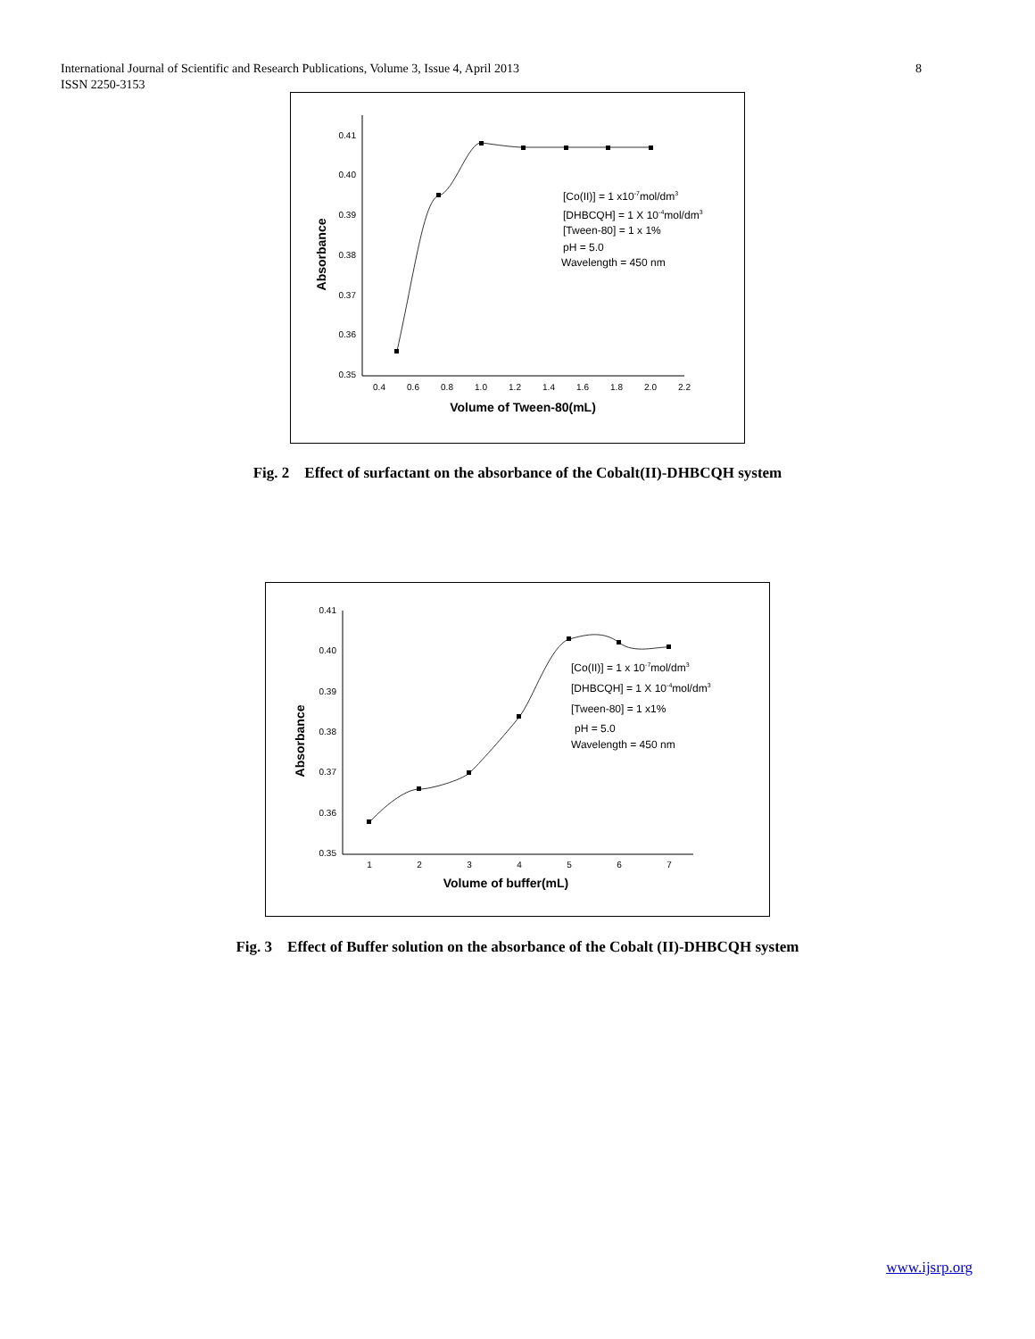8 International Journal of Scientific and Research Publications, Volume 3, Issue 4, April 2013
ISSN 2250-3153
0.41
0.40
0.39
0.38
0.37
0.36
0.35
0.4
0.6
0.8
1.0
1.2
1.4
1.6
1.8
2.0
2.2
Volume of Tween-80(mL)
Absorbance
[Co(II)] = 1 x10-7mol/dm3
[DHBCQH] = 1 X 10-4mol/dm3
[Tween-80] = 1 x 1%
pH = 5.0
Wavelength = 450 nm
Fig. 2 Effect of surfactant on the absorbance of the Cobalt(II)-DHBCQH system
0.41
0.40
0.39
0.38
0.37
0.36
0.35
1
2
3
4
5
6
7
Volume of buffer(mL)
Absorbance
[Co(II)] = 1 x 10-7mol/dm3
[DHBCQH] = 1 X 10-4mol/dm3
[Tween-80] = 1 x1%
pH = 5.0
Wavelength = 450 nm
Fig. 3 Effect of Buffer solution on the absorbance of the Cobalt (II)-DHBCQH system
www.ijsrp.org